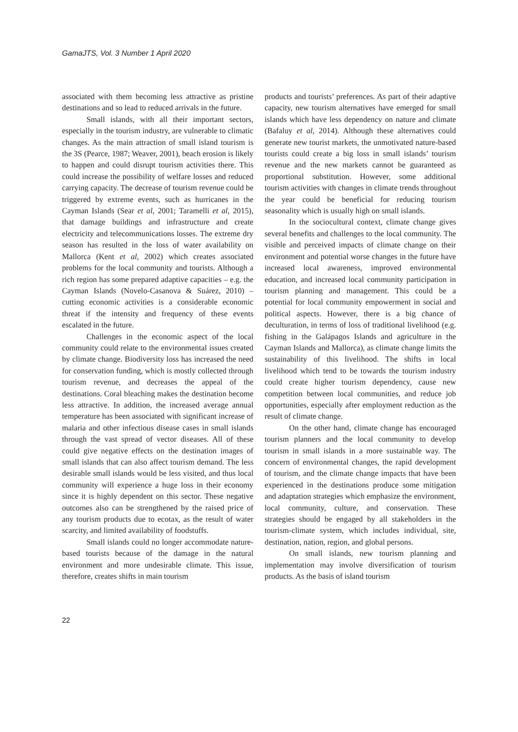GamaJTS, Vol. 3 Number 1 April 2020
associated with them becoming less attractive as pristine destinations and so lead to reduced arrivals in the future.
Small islands, with all their important sectors, especially in the tourism industry, are vulnerable to climatic changes. As the main attraction of small island tourism is the 3S (Pearce, 1987; Weaver, 2001), beach erosion is likely to happen and could disrupt tourism activities there. This could increase the possibility of welfare losses and reduced carrying capacity. The decrease of tourism revenue could be triggered by extreme events, such as hurricanes in the Cayman Islands (Sear et al, 2001; Taramelli et al, 2015), that damage buildings and infrastructure and create electricity and telecommunications losses. The extreme dry season has resulted in the loss of water availability on Mallorca (Kent et al, 2002) which creates associated problems for the local community and tourists. Although a rich region has some prepared adaptive capacities – e.g. the Cayman Islands (Novelo-Casanova & Suárez, 2010) – cutting economic activities is a considerable economic threat if the intensity and frequency of these events escalated in the future.
Challenges in the economic aspect of the local community could relate to the environmental issues created by climate change. Biodiversity loss has increased the need for conservation funding, which is mostly collected through tourism revenue, and decreases the appeal of the destinations. Coral bleaching makes the destination become less attractive. In addition, the increased average annual temperature has been associated with significant increase of malaria and other infectious disease cases in small islands through the vast spread of vector diseases. All of these could give negative effects on the destination images of small islands that can also affect tourism demand. The less desirable small islands would be less visited, and thus local community will experience a huge loss in their economy since it is highly dependent on this sector. These negative outcomes also can be strengthened by the raised price of any tourism products due to ecotax, as the result of water scarcity, and limited availability of foodstuffs.
Small islands could no longer accommodate nature-based tourists because of the damage in the natural environment and more undesirable climate. This issue, therefore, creates shifts in main tourism
products and tourists’ preferences. As part of their adaptive capacity, new tourism alternatives have emerged for small islands which have less dependency on nature and climate (Bafaluy et al, 2014). Although these alternatives could generate new tourist markets, the unmotivated nature-based tourists could create a big loss in small islands’ tourism revenue and the new markets cannot be guaranteed as proportional substitution. However, some additional tourism activities with changes in climate trends throughout the year could be beneficial for reducing tourism seasonality which is usually high on small islands.
In the sociocultural context, climate change gives several benefits and challenges to the local community. The visible and perceived impacts of climate change on their environment and potential worse changes in the future have increased local awareness, improved environmental education, and increased local community participation in tourism planning and management. This could be a potential for local community empowerment in social and political aspects. However, there is a big chance of deculturation, in terms of loss of traditional livelihood (e.g. fishing in the Galápagos Islands and agriculture in the Cayman Islands and Mallorca), as climate change limits the sustainability of this livelihood. The shifts in local livelihood which tend to be towards the tourism industry could create higher tourism dependency, cause new competition between local communities, and reduce job opportunities, especially after employment reduction as the result of climate change.
On the other hand, climate change has encouraged tourism planners and the local community to develop tourism in small islands in a more sustainable way. The concern of environmental changes, the rapid development of tourism, and the climate change impacts that have been experienced in the destinations produce some mitigation and adaptation strategies which emphasize the environment, local community, culture, and conservation. These strategies should be engaged by all stakeholders in the tourism-climate system, which includes individual, site, destination, nation, region, and global persons.
On small islands, new tourism planning and implementation may involve diversification of tourism products. As the basis of island tourism
22